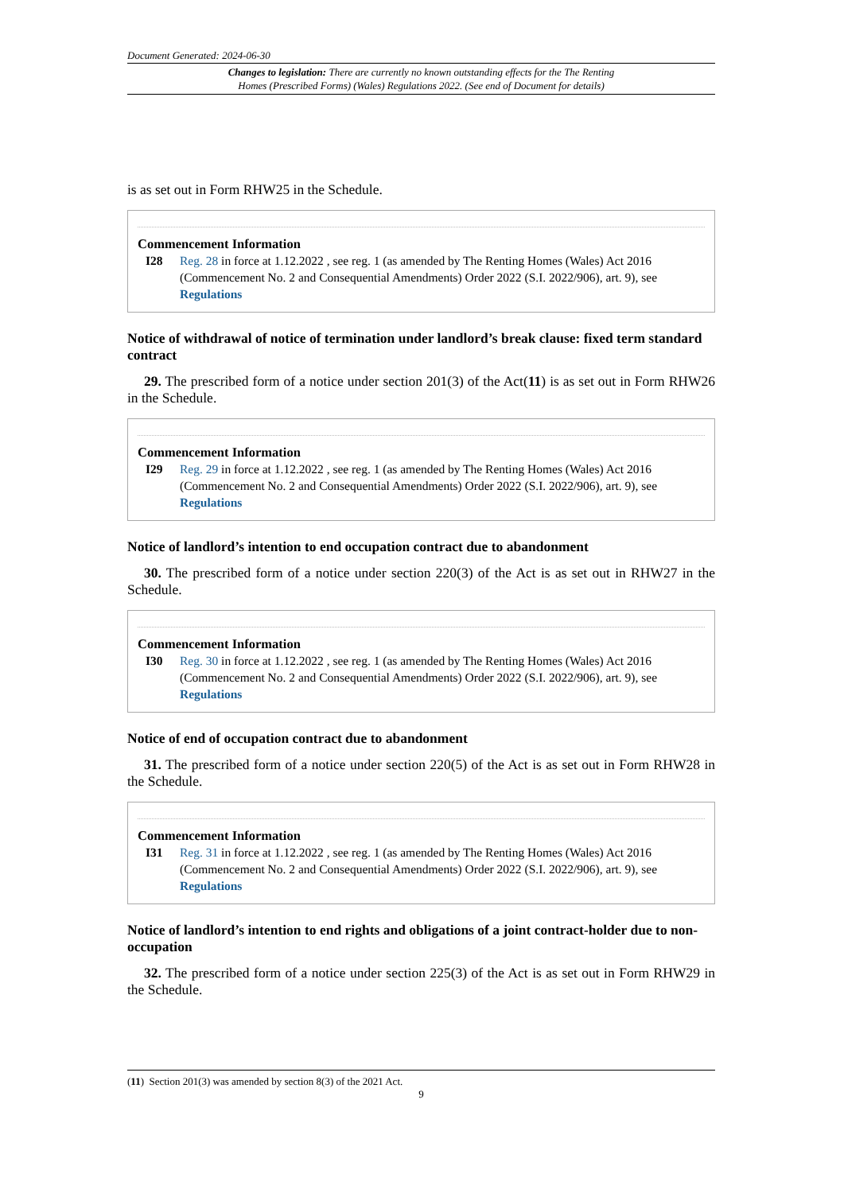Document Generated: 2024-06-30
Changes to legislation: There are currently no known outstanding effects for the The Renting
Homes (Prescribed Forms) (Wales) Regulations 2022. (See end of Document for details)
is as set out in Form RHW25 in the Schedule.
Commencement Information
I28 Reg. 28 in force at 1.12.2022 , see reg. 1 (as amended by The Renting Homes (Wales) Act 2016 (Commencement No. 2 and Consequential Amendments) Order 2022 (S.I. 2022/906), art. 9), see Regulations
Notice of withdrawal of notice of termination under landlord’s break clause: fixed term standard contract
29. The prescribed form of a notice under section 201(3) of the Act(11) is as set out in Form RHW26 in the Schedule.
Commencement Information
I29 Reg. 29 in force at 1.12.2022 , see reg. 1 (as amended by The Renting Homes (Wales) Act 2016 (Commencement No. 2 and Consequential Amendments) Order 2022 (S.I. 2022/906), art. 9), see Regulations
Notice of landlord’s intention to end occupation contract due to abandonment
30. The prescribed form of a notice under section 220(3) of the Act is as set out in RHW27 in the Schedule.
Commencement Information
I30 Reg. 30 in force at 1.12.2022 , see reg. 1 (as amended by The Renting Homes (Wales) Act 2016 (Commencement No. 2 and Consequential Amendments) Order 2022 (S.I. 2022/906), art. 9), see Regulations
Notice of end of occupation contract due to abandonment
31. The prescribed form of a notice under section 220(5) of the Act is as set out in Form RHW28 in the Schedule.
Commencement Information
I31 Reg. 31 in force at 1.12.2022 , see reg. 1 (as amended by The Renting Homes (Wales) Act 2016 (Commencement No. 2 and Consequential Amendments) Order 2022 (S.I. 2022/906), art. 9), see Regulations
Notice of landlord’s intention to end rights and obligations of a joint contract-holder due to non-occupation
32. The prescribed form of a notice under section 225(3) of the Act is as set out in Form RHW29 in the Schedule.
(11) Section 201(3) was amended by section 8(3) of the 2021 Act.
9